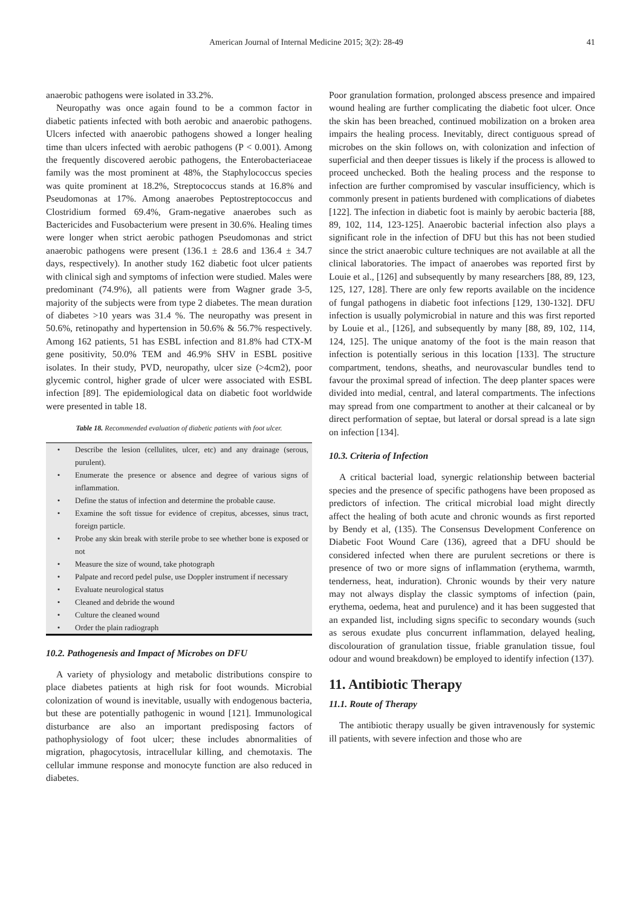American Journal of Internal Medicine 2015; 3(2): 28-49 41
anaerobic pathogens were isolated in 33.2%.
Neuropathy was once again found to be a common factor in diabetic patients infected with both aerobic and anaerobic pathogens. Ulcers infected with anaerobic pathogens showed a longer healing time than ulcers infected with aerobic pathogens (P < 0.001). Among the frequently discovered aerobic pathogens, the Enterobacteriaceae family was the most prominent at 48%, the Staphylococcus species was quite prominent at 18.2%, Streptococcus stands at 16.8% and Pseudomonas at 17%. Among anaerobes Peptostreptococcus and Clostridium formed 69.4%, Gram-negative anaerobes such as Bactericides and Fusobacterium were present in 30.6%. Healing times were longer when strict aerobic pathogen Pseudomonas and strict anaerobic pathogens were present (136.1 ± 28.6 and 136.4 ± 34.7 days, respectively). In another study 162 diabetic foot ulcer patients with clinical sigh and symptoms of infection were studied. Males were predominant (74.9%), all patients were from Wagner grade 3-5, majority of the subjects were from type 2 diabetes. The mean duration of diabetes >10 years was 31.4 %. The neuropathy was present in 50.6%, retinopathy and hypertension in 50.6% & 56.7% respectively. Among 162 patients, 51 has ESBL infection and 81.8% had CTX-M gene positivity, 50.0% TEM and 46.9% SHV in ESBL positive isolates. In their study, PVD, neuropathy, ulcer size (>4cm2), poor glycemic control, higher grade of ulcer were associated with ESBL infection [89]. The epidemiological data on diabetic foot worldwide were presented in table 18.
Table 18. Recommended evaluation of diabetic patients with foot ulcer.
| • | Describe the lesion (cellulites, ulcer, etc) and any drainage (serous, purulent). |
| • | Enumerate the presence or absence and degree of various signs of inflammation. |
| • | Define the status of infection and determine the probable cause. |
| • | Examine the soft tissue for evidence of crepitus, abcesses, sinus tract, foreign particle. |
| • | Probe any skin break with sterile probe to see whether bone is exposed or not |
| • | Measure the size of wound, take photograph |
| • | Palpate and record pedel pulse, use Doppler instrument if necessary |
| • | Evaluate neurological status |
| • | Cleaned and debride the wound |
| • | Culture the cleaned wound |
| • | Order the plain radiograph |
10.2. Pathogenesis and Impact of Microbes on DFU
A variety of physiology and metabolic distributions conspire to place diabetes patients at high risk for foot wounds. Microbial colonization of wound is inevitable, usually with endogenous bacteria, but these are potentially pathogenic in wound [121]. Immunological disturbance are also an important predisposing factors of pathophysiology of foot ulcer; these includes abnormalities of migration, phagocytosis, intracellular killing, and chemotaxis. The cellular immune response and monocyte function are also reduced in diabetes.
Poor granulation formation, prolonged abscess presence and impaired wound healing are further complicating the diabetic foot ulcer. Once the skin has been breached, continued mobilization on a broken area impairs the healing process. Inevitably, direct contiguous spread of microbes on the skin follows on, with colonization and infection of superficial and then deeper tissues is likely if the process is allowed to proceed unchecked. Both the healing process and the response to infection are further compromised by vascular insufficiency, which is commonly present in patients burdened with complications of diabetes [122]. The infection in diabetic foot is mainly by aerobic bacteria [88, 89, 102, 114, 123-125]. Anaerobic bacterial infection also plays a significant role in the infection of DFU but this has not been studied since the strict anaerobic culture techniques are not available at all the clinical laboratories. The impact of anaerobes was reported first by Louie et al., [126] and subsequently by many researchers [88, 89, 123, 125, 127, 128]. There are only few reports available on the incidence of fungal pathogens in diabetic foot infections [129, 130-132]. DFU infection is usually polymicrobial in nature and this was first reported by Louie et al., [126], and subsequently by many [88, 89, 102, 114, 124, 125]. The unique anatomy of the foot is the main reason that infection is potentially serious in this location [133]. The structure compartment, tendons, sheaths, and neurovascular bundles tend to favour the proximal spread of infection. The deep planter spaces were divided into medial, central, and lateral compartments. The infections may spread from one compartment to another at their calcaneal or by direct performation of septae, but lateral or dorsal spread is a late sign on infection [134].
10.3. Criteria of Infection
A critical bacterial load, synergic relationship between bacterial species and the presence of specific pathogens have been proposed as predictors of infection. The critical microbial load might directly affect the healing of both acute and chronic wounds as first reported by Bendy et al, (135). The Consensus Development Conference on Diabetic Foot Wound Care (136), agreed that a DFU should be considered infected when there are purulent secretions or there is presence of two or more signs of inflammation (erythema, warmth, tenderness, heat, induration). Chronic wounds by their very nature may not always display the classic symptoms of infection (pain, erythema, oedema, heat and purulence) and it has been suggested that an expanded list, including signs specific to secondary wounds (such as serous exudate plus concurrent inflammation, delayed healing, discolouration of granulation tissue, friable granulation tissue, foul odour and wound breakdown) be employed to identify infection (137).
11. Antibiotic Therapy
11.1. Route of Therapy
The antibiotic therapy usually be given intravenously for systemic ill patients, with severe infection and those who are